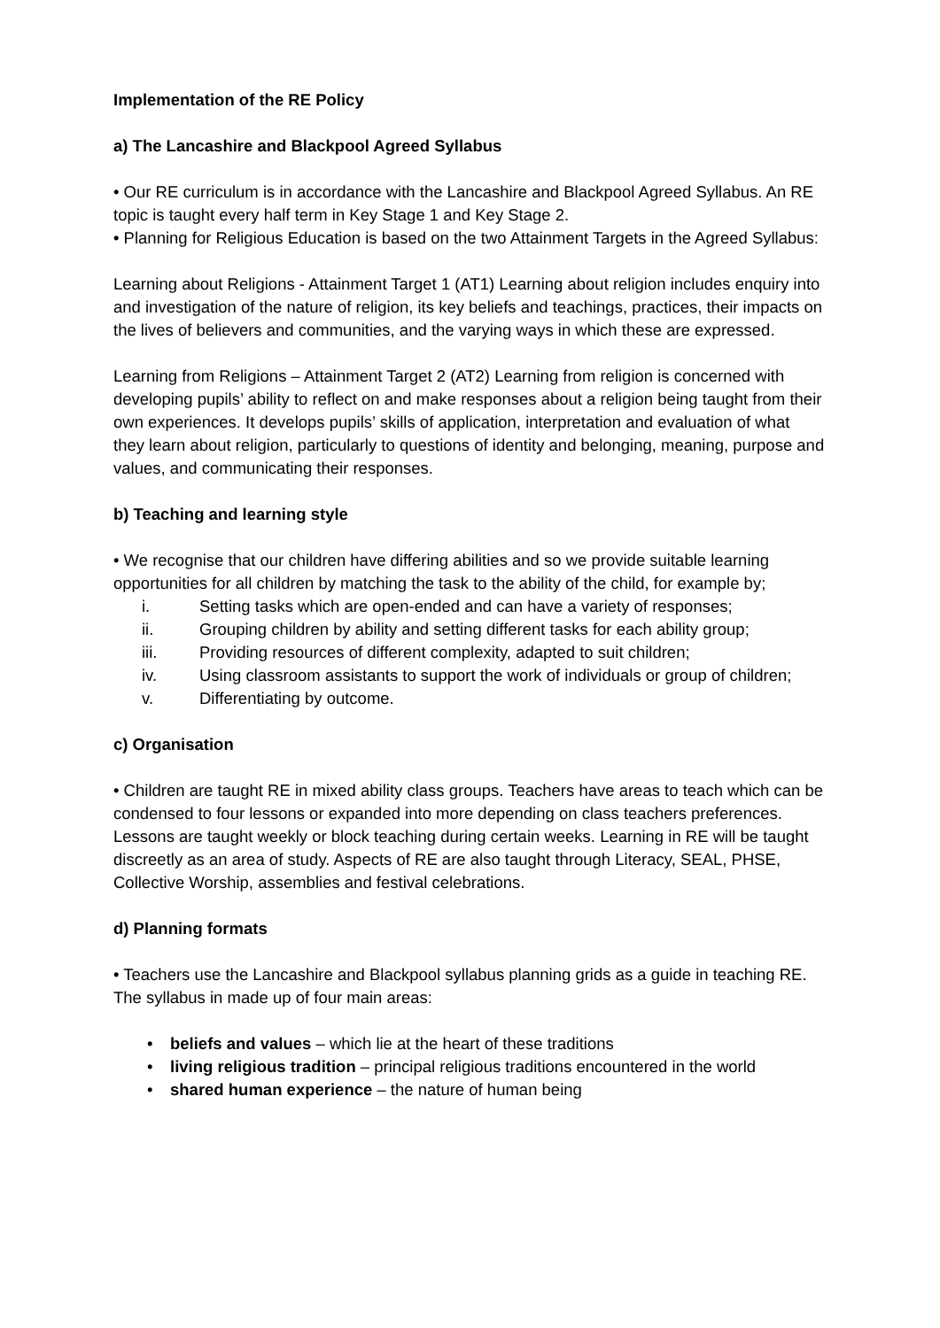Implementation of the RE Policy
a) The Lancashire and Blackpool Agreed Syllabus
• Our RE curriculum is in accordance with the Lancashire and Blackpool Agreed Syllabus. An RE topic is taught every half term in Key Stage 1 and Key Stage 2.
• Planning for Religious Education is based on the two Attainment Targets in the Agreed Syllabus:
Learning about Religions - Attainment Target 1 (AT1) Learning about religion includes enquiry into and investigation of the nature of religion, its key beliefs and teachings, practices, their impacts on the lives of believers and communities, and the varying ways in which these are expressed.
Learning from Religions – Attainment Target 2 (AT2) Learning from religion is concerned with developing pupils’ ability to reflect on and make responses about a religion being taught from their own experiences. It develops pupils’ skills of application, interpretation and evaluation of what they learn about religion, particularly to questions of identity and belonging, meaning, purpose and values, and communicating their responses.
b) Teaching and learning style
• We recognise that our children have differing abilities and so we provide suitable learning opportunities for all children by matching the task to the ability of the child, for example by;
i. Setting tasks which are open-ended and can have a variety of responses;
ii. Grouping children by ability and setting different tasks for each ability group;
iii. Providing resources of different complexity, adapted to suit children;
iv. Using classroom assistants to support the work of individuals or group of children;
v. Differentiating by outcome.
c) Organisation
• Children are taught RE in mixed ability class groups. Teachers have areas to teach which can be condensed to four lessons or expanded into more depending on class teachers preferences. Lessons are taught weekly or block teaching during certain weeks. Learning in RE will be taught discreetly as an area of study. Aspects of RE are also taught through Literacy, SEAL, PHSE, Collective Worship, assemblies and festival celebrations.
d) Planning formats
• Teachers use the Lancashire and Blackpool syllabus planning grids as a guide in teaching RE.
The syllabus in made up of four main areas:
• beliefs and values – which lie at the heart of these traditions
• living religious tradition – principal religious traditions encountered in the world
• shared human experience – the nature of human being